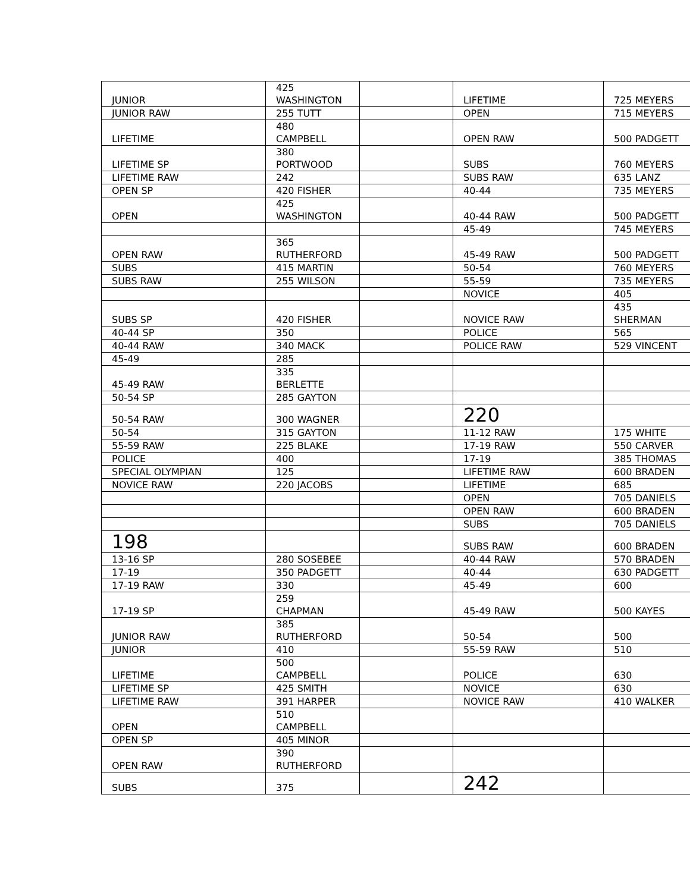| JUNIOR | 425 WASHINGTON | | LIFETIME | 725 MEYERS |
| JUNIOR RAW | 255 TUTT | | OPEN | 715 MEYERS |
| LIFETIME | 480 CAMPBELL | | OPEN RAW | 500 PADGETT |
| LIFETIME SP | 380 PORTWOOD | | SUBS | 760 MEYERS |
| LIFETIME RAW | 242 | | SUBS RAW | 635 LANZ |
| OPEN SP | 420 FISHER | | 40-44 | 735 MEYERS |
| OPEN | 425 WASHINGTON | | 40-44 RAW | 500 PADGETT |
| | | | 45-49 | 745 MEYERS |
| OPEN RAW | 365 RUTHERFORD | | 45-49 RAW | 500 PADGETT |
| SUBS | 415 MARTIN | | 50-54 | 760 MEYERS |
| SUBS RAW | 255 WILSON | | 55-59 | 735 MEYERS |
| | | | NOVICE | 405 |
| SUBS SP | 420 FISHER | | NOVICE RAW | 435 SHERMAN |
| 40-44 SP | 350 | | POLICE | 565 |
| 40-44 RAW | 340 MACK | | POLICE RAW | 529 VINCENT |
| 45-49 | 285 | | | |
| 45-49 RAW | 335 BERLETTE | | | |
| 50-54 SP | 285 GAYTON | | | |
| 50-54 RAW | 300 WAGNER | | 220 | |
| 50-54 | 315 GAYTON | | 11-12 RAW | 175 WHITE |
| 55-59 RAW | 225 BLAKE | | 17-19 RAW | 550 CARVER |
| POLICE | 400 | | 17-19 | 385 THOMAS |
| SPECIAL OLYMPIAN | 125 | | LIFETIME RAW | 600 BRADEN |
| NOVICE RAW | 220 JACOBS | | LIFETIME | 685 |
| | | | OPEN | 705 DANIELS |
| | | | OPEN RAW | 600 BRADEN |
| | | | SUBS | 705 DANIELS |
| 198 | | | SUBS RAW | 600 BRADEN |
| 13-16 SP | 280 SOSEBEE | | 40-44 RAW | 570 BRADEN |
| 17-19 | 350 PADGETT | | 40-44 | 630 PADGETT |
| 17-19 RAW | 330 | | 45-49 | 600 |
| 17-19 SP | 259 CHAPMAN | | 45-49 RAW | 500 KAYES |
| JUNIOR RAW | 385 RUTHERFORD | | 50-54 | 500 |
| JUNIOR | 410 | | 55-59 RAW | 510 |
| LIFETIME | 500 CAMPBELL | | POLICE | 630 |
| LIFETIME SP | 425 SMITH | | NOVICE | 630 |
| LIFETIME RAW | 391 HARPER | | NOVICE RAW | 410 WALKER |
| OPEN | 510 CAMPBELL | | | |
| OPEN SP | 405 MINOR | | | |
| OPEN RAW | 390 RUTHERFORD | | | |
| SUBS | 375 | | 242 | |